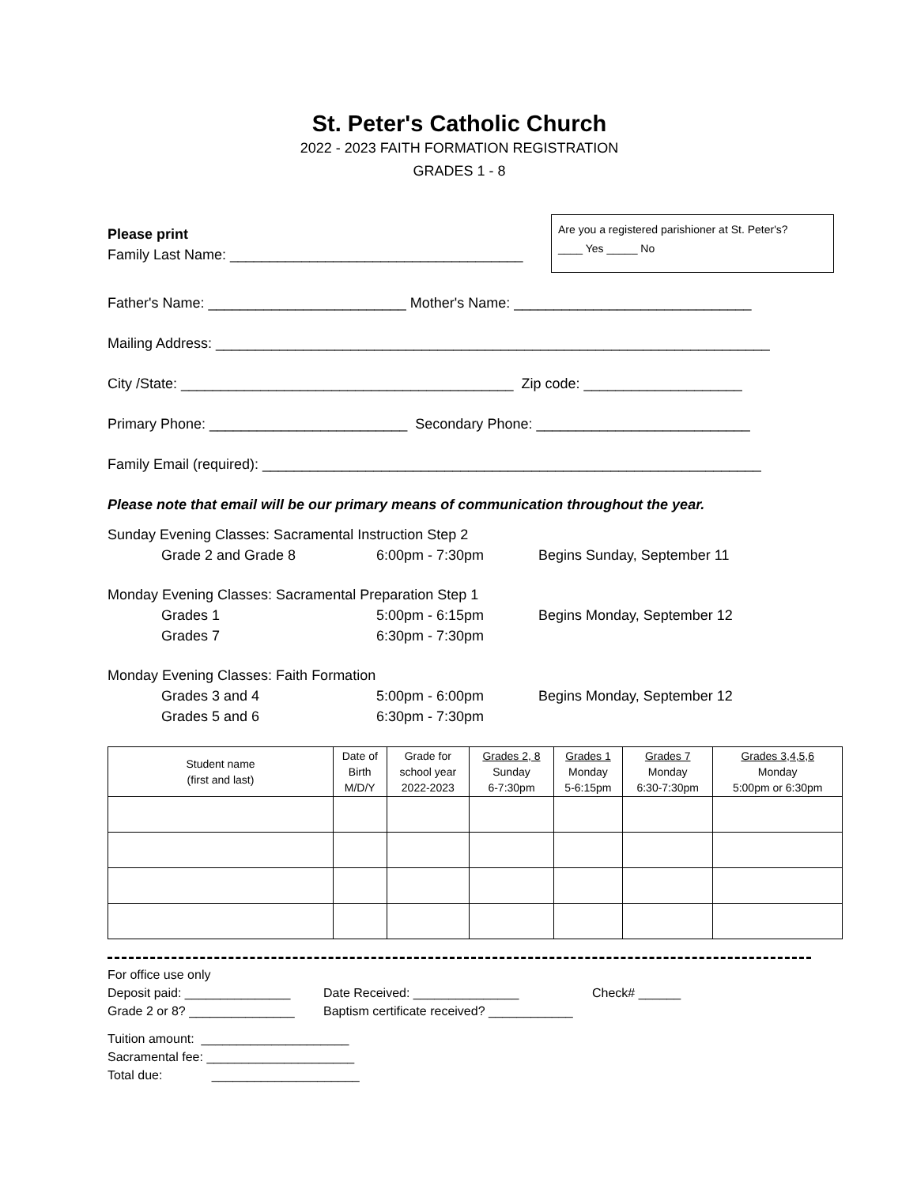St. Peter's Catholic Church
2022 - 2023 FAITH FORMATION REGISTRATION
GRADES 1 - 8
Please print
Family Last Name: _____________________________________
Are you a registered parishioner at St. Peter's?
____ Yes _____ No
Father's Name: _________________________ Mother's Name: ______________________________
Mailing Address: ______________________________________________________________________
City /State: __________________________________________ Zip code: ____________________
Primary Phone: _________________________ Secondary Phone: ___________________________
Family Email (required): _______________________________________________________________
Please note that email will be our primary means of communication throughout the year.
Sunday Evening Classes: Sacramental Instruction Step 2
Grade 2 and Grade 8 6:00pm - 7:30pm Begins Sunday, September 11
Monday Evening Classes: Sacramental Preparation Step 1
Grades 1 5:00pm - 6:15pm Begins Monday, September 12
Grades 7 6:30pm - 7:30pm
Monday Evening Classes: Faith Formation
Grades 3 and 4 5:00pm - 6:00pm Begins Monday, September 12
Grades 5 and 6 6:30pm - 7:30pm
| Student name (first and last) | Date of Birth M/D/Y | Grade for school year 2022-2023 | Grades 2, 8 Sunday 6-7:30pm | Grades 1 Monday 5-6:15pm | Grades 7 Monday 6:30-7:30pm | Grades 3,4,5,6 Monday 5:00pm or 6:30pm |
| --- | --- | --- | --- | --- | --- | --- |
For office use only
Deposit paid: _______________ Date Received: _______________ Check# ______
Grade 2 or 8? _______________ Baptism certificate received? ____________
Tuition amount: _____________________
Sacramental fee: _____________________
Total due: _____________________